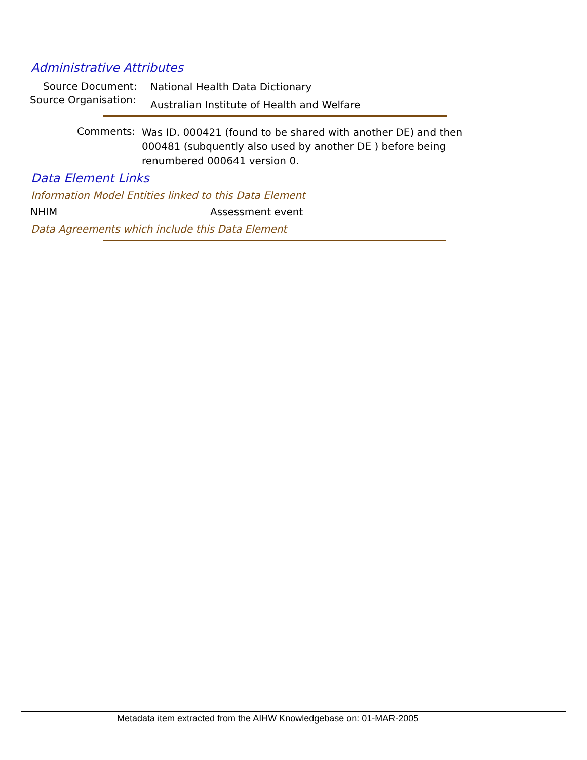Administrative Attributes
Source Document:
National Health Data Dictionary
Source Organisation:
Australian Institute of Health and Welfare
Comments:
Was ID. 000421 (found to be shared with another DE) and then 000481 (subquently also used by another DE ) before being renumbered 000641 version 0.
Data Element Links
Information Model Entities linked to this Data Element
NHIM Assessment event
Data Agreements which include this Data Element
Metadata item extracted from the AIHW Knowledgebase on: 01-MAR-2005